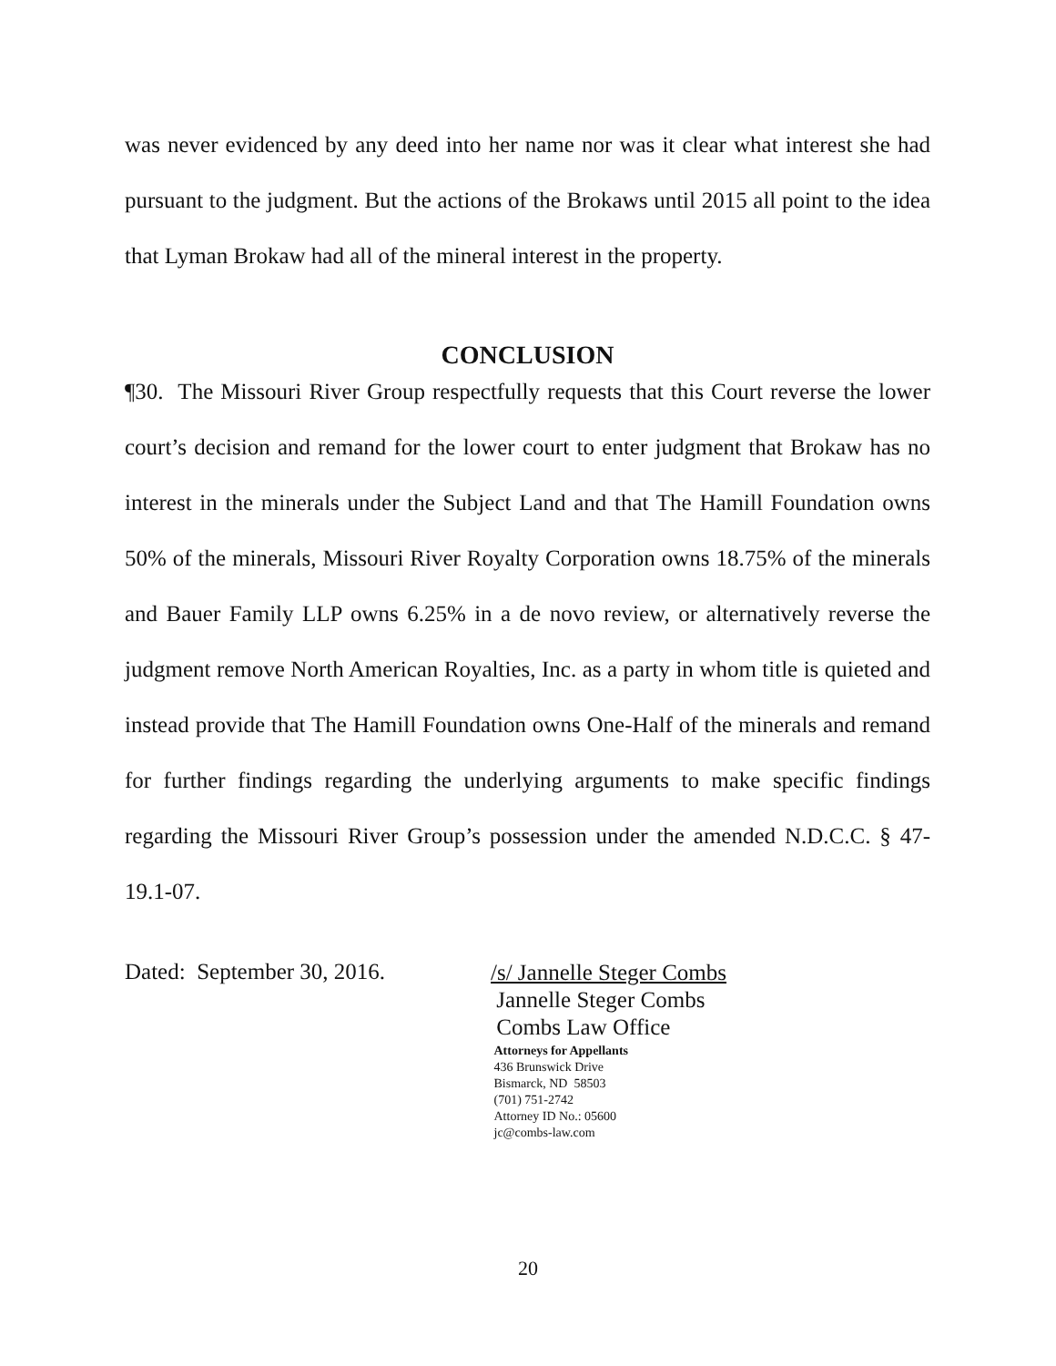was never evidenced by any deed into her name nor was it clear what interest she had pursuant to the judgment. But the actions of the Brokaws until 2015 all point to the idea that Lyman Brokaw had all of the mineral interest in the property.
CONCLUSION
¶30. The Missouri River Group respectfully requests that this Court reverse the lower court’s decision and remand for the lower court to enter judgment that Brokaw has no interest in the minerals under the Subject Land and that The Hamill Foundation owns 50% of the minerals, Missouri River Royalty Corporation owns 18.75% of the minerals and Bauer Family LLP owns 6.25% in a de novo review, or alternatively reverse the judgment remove North American Royalties, Inc. as a party in whom title is quieted and instead provide that The Hamill Foundation owns One-Half of the minerals and remand for further findings regarding the underlying arguments to make specific findings regarding the Missouri River Group’s possession under the amended N.D.C.C. § 47-19.1-07.
Dated: September 30, 2016.
/s/ Jannelle Steger Combs
Jannelle Steger Combs
Combs Law Office
Attorneys for Appellants
436 Brunswick Drive
Bismarck, ND 58503
(701) 751-2742
Attorney ID No.: 05600
jc@combs-law.com
20